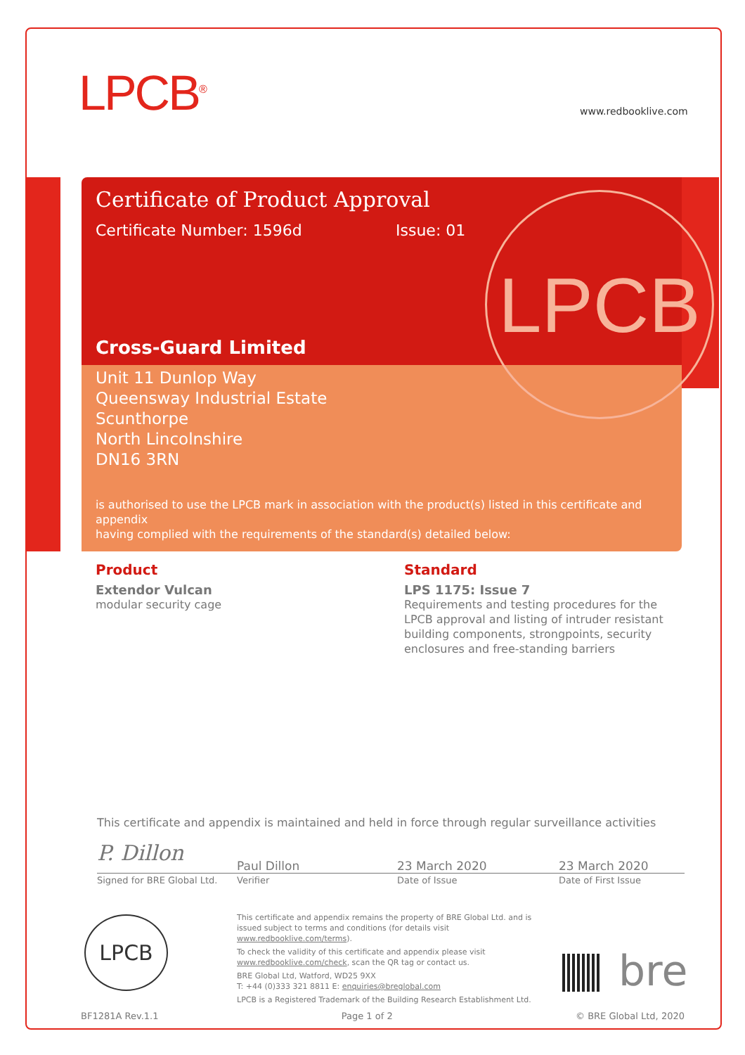LPCB<sup>®</sup> www.redbooklive.com
Certificate of Product Approval
Certificate Number: 1596d Issue: 01
Cross-Guard Limited
Unit 11 Dunlop Way
Queensway Industrial Estate
Scunthorpe
North Lincolnshire
DN16 3RN
is authorised to use the LPCB mark in association with the product(s) listed in this certificate and appendix
having complied with the requirements of the standard(s) detailed below:
LPCB
Product
Extendor Vulcan
modular security cage
Standard
LPS 1175: Issue 7
Requirements and testing procedures for the LPCB approval and listing of intruder resistant building components, strongpoints, security enclosures and free-standing barriers
This certificate and appendix is maintained and held in force through regular surveillance activities
P. Dillon
Paul Dillon 23 March 2020 23 March 2020
Signed for BRE Global Ltd. Verifier Date of Issue Date of First Issue
LPCB
This certificate and appendix remains the property of BRE Global Ltd. and is issued subject to terms and conditions (for details visit www.redbooklive.com/terms).
To check the validity of this certificate and appendix please visit www.redbooklive.com/check, scan the QR tag or contact us.
BRE Global Ltd, Watford, WD25 9XX
T: +44 (0)333 321 8811 E: enquiries@breglobal.com
LPCB is a Registered Trademark of the Building Research Establishment Ltd.
bre
BF1281A Rev.1.1 Page 1 of 2 © BRE Global Ltd, 2020